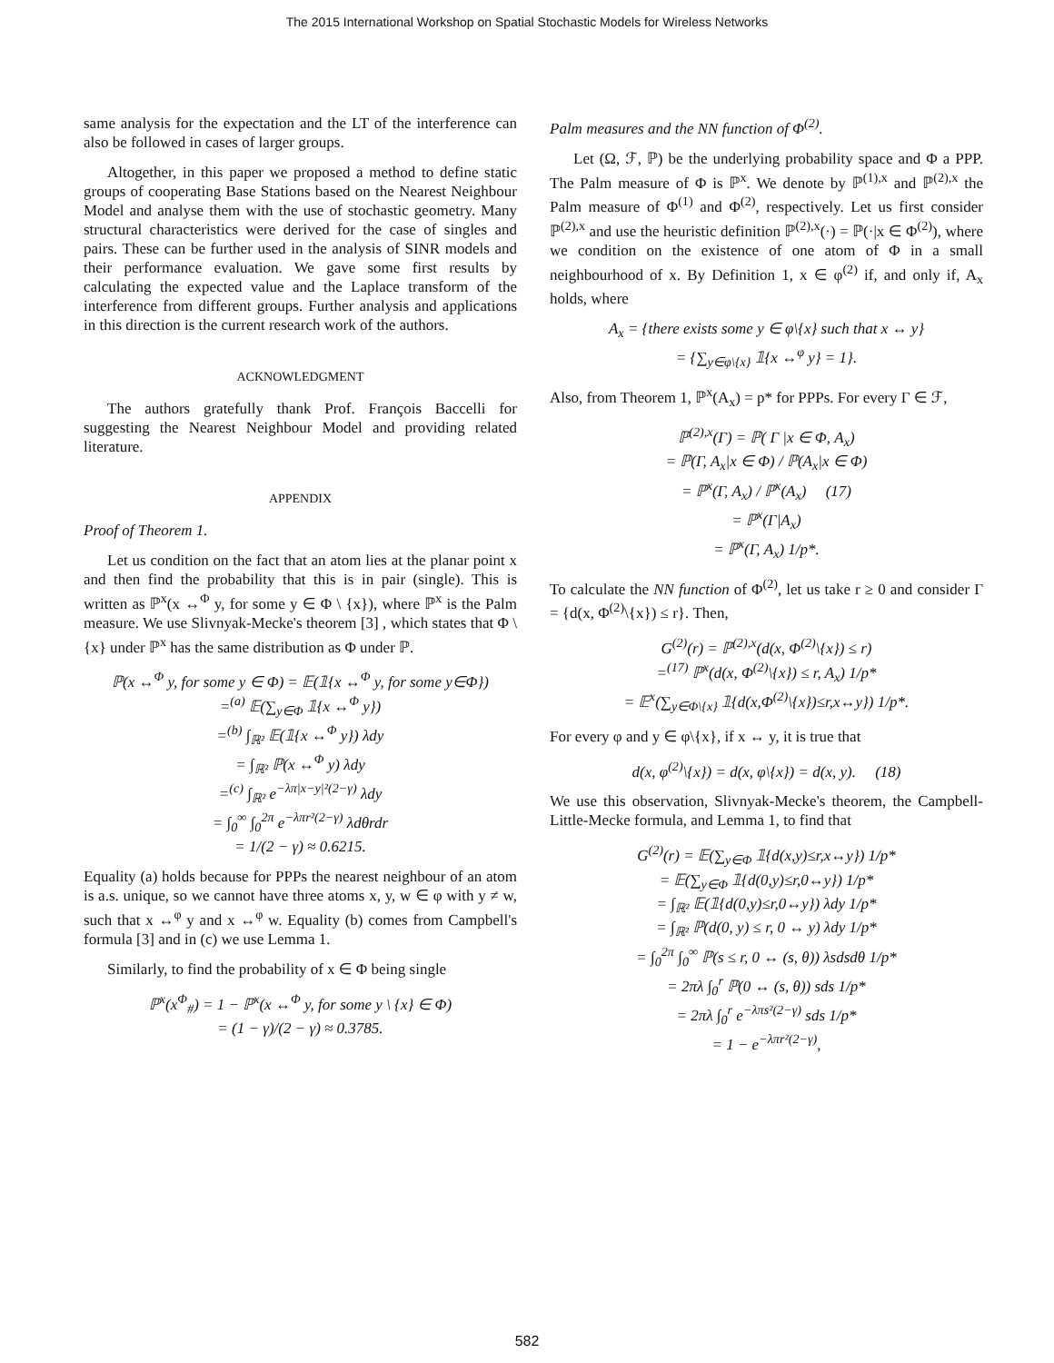The 2015 International Workshop on Spatial Stochastic Models for Wireless Networks
same analysis for the expectation and the LT of the interference can also be followed in cases of larger groups.
Altogether, in this paper we proposed a method to define static groups of cooperating Base Stations based on the Nearest Neighbour Model and analyse them with the use of stochastic geometry. Many structural characteristics were derived for the case of singles and pairs. These can be further used in the analysis of SINR models and their performance evaluation. We gave some first results by calculating the expected value and the Laplace transform of the interference from different groups. Further analysis and applications in this direction is the current research work of the authors.
ACKNOWLEDGMENT
The authors gratefully thank Prof. François Baccelli for suggesting the Nearest Neighbour Model and providing related literature.
APPENDIX
Proof of Theorem 1.
Let us condition on the fact that an atom lies at the planar point x and then find the probability that this is in pair (single). This is written as ℙ<sup>x</sup>(x ↔<sup>Φ</sup> y, for some y ∈ Φ \ {x}), where ℙ<sup>x</sup> is the Palm measure. We use Slivnyak-Mecke's theorem [3] , which states that Φ \ {x} under ℙ<sup>x</sup> has the same distribution as Φ under ℙ.
ℙ(x ↔<sup>Φ</sup> y, for some y ∈ Φ) = 𝔼(𝟙{x ↔<sup>Φ</sup> y, for some y∈Φ})
=<sup>(a)</sup> 𝔼(∑<sub>y∈Φ</sub> 𝟙{x ↔<sup>Φ</sup> y})
=<sup>(b)</sup> ∫<sub>ℝ²</sub> 𝔼(𝟙{x ↔<sup>Φ</sup> y}) λdy
= ∫<sub>ℝ²</sub> ℙ(x ↔<sup>Φ</sup> y) λdy
=<sup>(c)</sup> ∫<sub>ℝ²</sub> e<sup>−λπ|x−y|²(2−γ)</sup> λdy
= ∫<sub>0</sub><sup>∞</sup> ∫<sub>0</sub><sup>2π</sup> e<sup>−λπr²(2−γ)</sup> λdθrdr
= 1/(2 − γ) ≈ 0.6215.
Equality (a) holds because for PPPs the nearest neighbour of an atom is a.s. unique, so we cannot have three atoms x, y, w ∈ φ with y ≠ w, such that x ↔<sup>φ</sup> y and x ↔<sup>φ</sup> w. Equality (b) comes from Campbell's formula [3] and in (c) we use Lemma 1.
Similarly, to find the probability of x ∈ Φ being single
ℙ<sup>x</sup>(x<sup>Φ</sup><sub>#</sub>) = 1 − ℙ<sup>x</sup>(x ↔<sup>Φ</sup> y, for some y \ {x} ∈ Φ)
= (1 − γ)/(2 − γ) ≈ 0.3785.
Palm measures and the NN function of Φ<sup>(2)</sup>.
Let (Ω, ℱ, ℙ) be the underlying probability space and Φ a PPP. The Palm measure of Φ is ℙ<sup>x</sup>. We denote by ℙ<sup>(1),x</sup> and ℙ<sup>(2),x</sup> the Palm measure of Φ<sup>(1)</sup> and Φ<sup>(2)</sup>, respectively. Let us first consider ℙ<sup>(2),x</sup> and use the heuristic definition ℙ<sup>(2),x</sup>(·) = ℙ(·|x ∈ Φ<sup>(2)</sup>), where we condition on the existence of one atom of Φ in a small neighbourhood of x. By Definition 1, x ∈ φ<sup>(2)</sup> if, and only if, A<sub>x</sub> holds, where
A<sub>x</sub> = {there exists some y ∈ φ\{x} such that x ↔ y}
= {∑<sub>y∈φ\{x}</sub> 𝟙{x ↔<sup>φ</sup> y} = 1}.
Also, from Theorem 1, ℙ<sup>x</sup>(A<sub>x</sub>) = p* for PPPs. For every Γ ∈ ℱ,
ℙ<sup>(2),x</sup>(Γ) = ℙ( Γ |x ∈ Φ, A<sub>x</sub>)
= ℙ(Γ, A<sub>x</sub>|x ∈ Φ) / ℙ(A<sub>x</sub>|x ∈ Φ)
= ℙ<sup>x</sup>(Γ, A<sub>x</sub>) / ℙ<sup>x</sup>(A<sub>x</sub>) (17)
= ℙ<sup>x</sup>(Γ|A<sub>x</sub>)
= ℙ<sup>x</sup>(Γ, A<sub>x</sub>) 1/p*.
To calculate the NN function of Φ<sup>(2)</sup>, let us take r ≥ 0 and consider Γ = {d(x, Φ<sup>(2)</sup>\{x}) ≤ r}. Then,
G<sup>(2)</sup>(r) = ℙ<sup>(2),x</sup>(d(x, Φ<sup>(2)</sup>\{x}) ≤ r)
=<sup>(17)</sup> ℙ<sup>x</sup>(d(x, Φ<sup>(2)</sup>\{x}) ≤ r, A<sub>x</sub>) 1/p*
= 𝔼<sup>x</sup>(∑<sub>y∈Φ\{x}</sub> 𝟙{d(x,Φ<sup>(2)</sup>\{x})≤r,x↔y}) 1/p*.
For every φ and y ∈ φ\{x}, if x ↔ y, it is true that
d(x, φ<sup>(2)</sup>\{x}) = d(x, φ\{x}) = d(x, y). (18)
We use this observation, Slivnyak-Mecke's theorem, the Campbell-Little-Mecke formula, and Lemma 1, to find that
G<sup>(2)</sup>(r) = 𝔼(∑<sub>y∈Φ</sub> 𝟙{d(x,y)≤r,x↔y}) 1/p*
= 𝔼(∑<sub>y∈Φ</sub> 𝟙{d(0,y)≤r,0↔y}) 1/p*
= ∫<sub>ℝ²</sub> 𝔼(𝟙{d(0,y)≤r,0↔y}) λdy 1/p*
= ∫<sub>ℝ²</sub> ℙ(d(0, y) ≤ r, 0 ↔ y) λdy 1/p*
= ∫<sub>0</sub><sup>2π</sup> ∫<sub>0</sub><sup>∞</sup> ℙ(s ≤ r, 0 ↔ (s, θ)) λsdsdθ 1/p*
= 2πλ ∫<sub>0</sub><sup>r</sup> ℙ(0 ↔ (s, θ)) sds 1/p*
= 2πλ ∫<sub>0</sub><sup>r</sup> e<sup>−λπs²(2−γ)</sup> sds 1/p*
= 1 − e<sup>−λπr²(2−γ)</sup>,
582